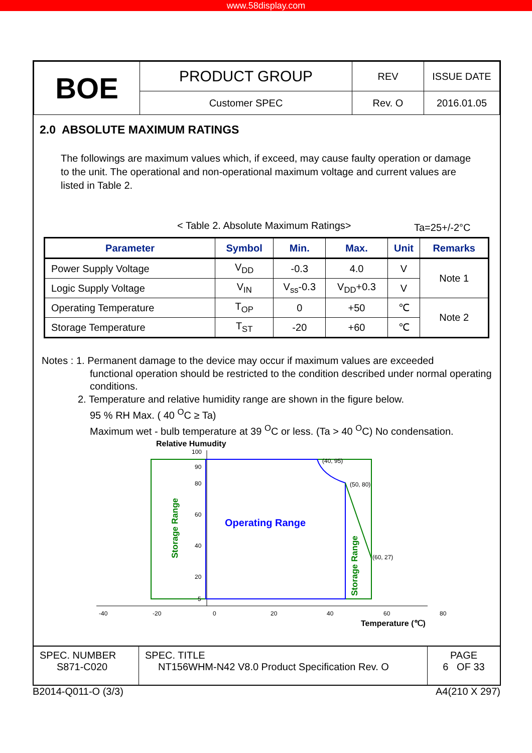www.58display.com
| BOE | PRODUCT GROUP | REV | ISSUE DATE |
| | Customer SPEC | Rev. O | 2016.01.05 |
2.0 ABSOLUTE MAXIMUM RATINGS
The followings are maximum values which, if exceed, may cause faulty operation or damage to the unit. The operational and non-operational maximum voltage and current values are listed in Table 2.
< Table 2. Absolute Maximum Ratings> Ta=25+/-2°C
| Parameter | Symbol | Min. | Max. | Unit | Remarks |
| --- | --- | --- | --- | --- | --- |
| Power Supply Voltage | V<sub>DD</sub> | -0.3 | 4.0 | V | Note 1 |
| Logic Supply Voltage | V<sub>IN</sub> | V<sub>ss</sub>-0.3 | V<sub>DD</sub>+0.3 | V | |
| Operating Temperature | T<sub>OP</sub> | 0 | +50 | ℃ | Note 2 |
| Storage Temperature | T<sub>ST</sub> | -20 | +60 | ℃ | |
Notes : 1. Permanent damage to the device may occur if maximum values are exceeded
functional operation should be restricted to the condition described under normal operating conditions.
2. Temperature and relative humidity range are shown in the figure below.
95 % RH Max. ( 40 <sup>O</sup>C ≥ Ta)
Maximum wet - bulb temperature at 39 <sup>O</sup>C or less. (Ta > 40 <sup>O</sup>C) No condensation.
Relative Humudity
100
90
80
60
40
20
5
-40
-20
0
20
40
60
80
(40, 95)
(50, 80)
(60, 27)
Operating Range
Storage Range
Storage Range
Temperature (℃)
| SPEC. NUMBER S871-C020 | SPEC. TITLE NT156WHM-N42 V8.0 Product Specification Rev. O | PAGE 6 OF 33 |
B2014-Q011-O (3/3) A4(210 X 297)